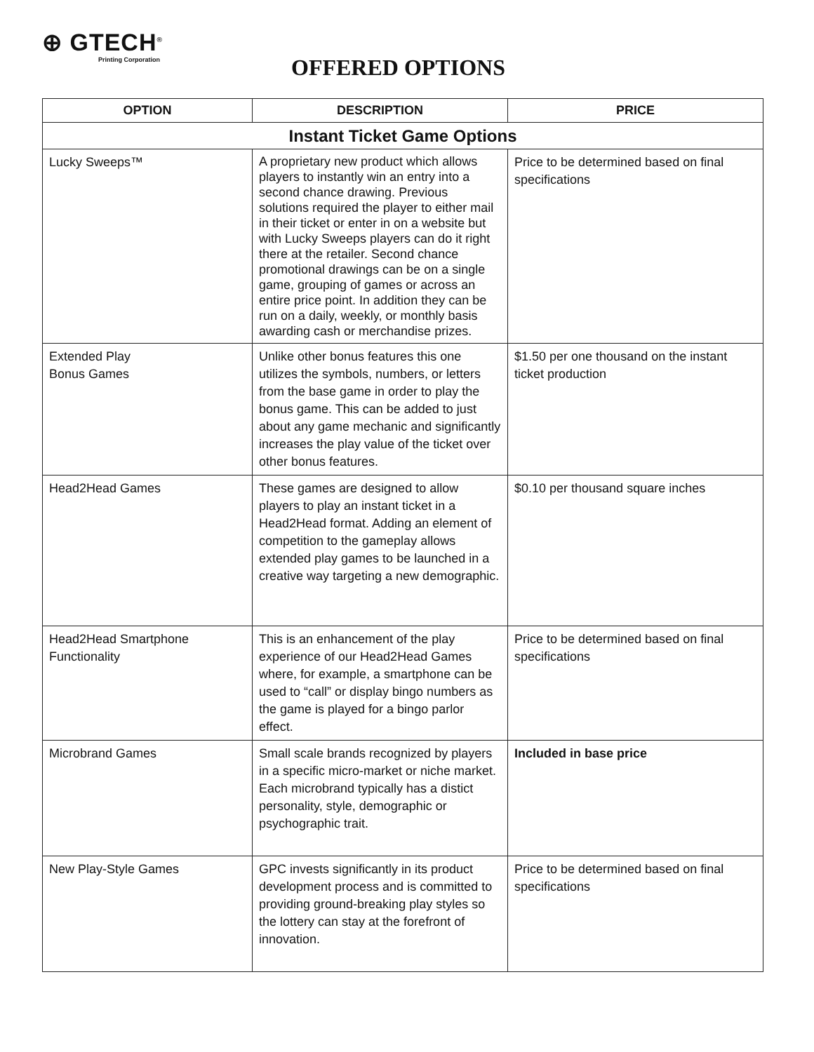⊕ GTECH<sup>®</sup>
Printing Corporation
OFFERED OPTIONS
| OPTION | DESCRIPTION | PRICE |
| --- | --- | --- |
| Instant Ticket Game Options | | |
| Lucky Sweeps™ | A proprietary new product which allows players to instantly win an entry into a second chance drawing. Previous solutions required the player to either mail in their ticket or enter in on a website but with Lucky Sweeps players can do it right there at the retailer. Second chance promotional drawings can be on a single game, grouping of games or across an entire price point. In addition they can be run on a daily, weekly, or monthly basis awarding cash or merchandise prizes. | Price to be determined based on final specifications |
| Extended Play Bonus Games | Unlike other bonus features this one utilizes the symbols, numbers, or letters from the base game in order to play the bonus game. This can be added to just about any game mechanic and significantly increases the play value of the ticket over other bonus features. | $1.50 per one thousand on the instant ticket production |
| Head2Head Games | These games are designed to allow players to play an instant ticket in a Head2Head format. Adding an element of competition to the gameplay allows extended play games to be launched in a creative way targeting a new demographic. | $0.10 per thousand square inches |
| Head2Head Smartphone Functionality | This is an enhancement of the play experience of our Head2Head Games where, for example, a smartphone can be used to “call” or display bingo numbers as the game is played for a bingo parlor effect. | Price to be determined based on final specifications |
| Microbrand Games | Small scale brands recognized by players in a specific micro-market or niche market. Each microbrand typically has a distict personality, style, demographic or psychographic trait. | Included in base price |
| New Play-Style Games | GPC invests significantly in its product development process and is committed to providing ground-breaking play styles so the lottery can stay at the forefront of innovation. | Price to be determined based on final specifications |